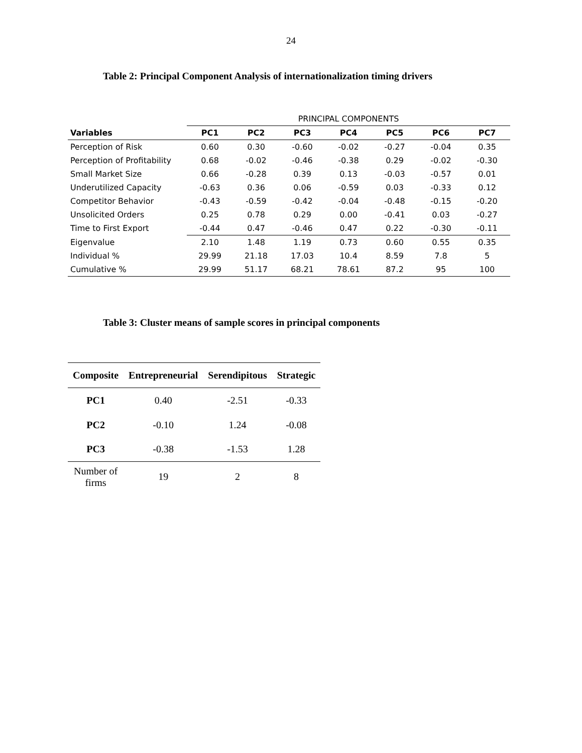24
Table 2: Principal Component Analysis of internationalization timing drivers
| | PRINCIPAL COMPONENTS | | | | | | |
| Variables | PC1 | PC2 | PC3 | PC4 | PC5 | PC6 | PC7 |
| Perception of Risk | 0.60 | 0.30 | -0.60 | -0.02 | -0.27 | -0.04 | 0.35 |
| Perception of Profitability | 0.68 | -0.02 | -0.46 | -0.38 | 0.29 | -0.02 | -0.30 |
| Small Market Size | 0.66 | -0.28 | 0.39 | 0.13 | -0.03 | -0.57 | 0.01 |
| Underutilized Capacity | -0.63 | 0.36 | 0.06 | -0.59 | 0.03 | -0.33 | 0.12 |
| Competitor Behavior | -0.43 | -0.59 | -0.42 | -0.04 | -0.48 | -0.15 | -0.20 |
| Unsolicited Orders | 0.25 | 0.78 | 0.29 | 0.00 | -0.41 | 0.03 | -0.27 |
| Time to First Export | -0.44 | 0.47 | -0.46 | 0.47 | 0.22 | -0.30 | -0.11 |
| Eigenvalue | 2.10 | 1.48 | 1.19 | 0.73 | 0.60 | 0.55 | 0.35 |
| Individual % | 29.99 | 21.18 | 17.03 | 10.4 | 8.59 | 7.8 | 5 |
| Cumulative % | 29.99 | 51.17 | 68.21 | 78.61 | 87.2 | 95 | 100 |
Table 3: Cluster means of sample scores in principal components
| Composite | Entrepreneurial | Serendipitous | Strategic |
| --- | --- | --- | --- |
| PC1 | 0.40 | -2.51 | -0.33 |
| PC2 | -0.10 | 1.24 | -0.08 |
| PC3 | -0.38 | -1.53 | 1.28 |
| Number of firms | 19 | 2 | 8 |